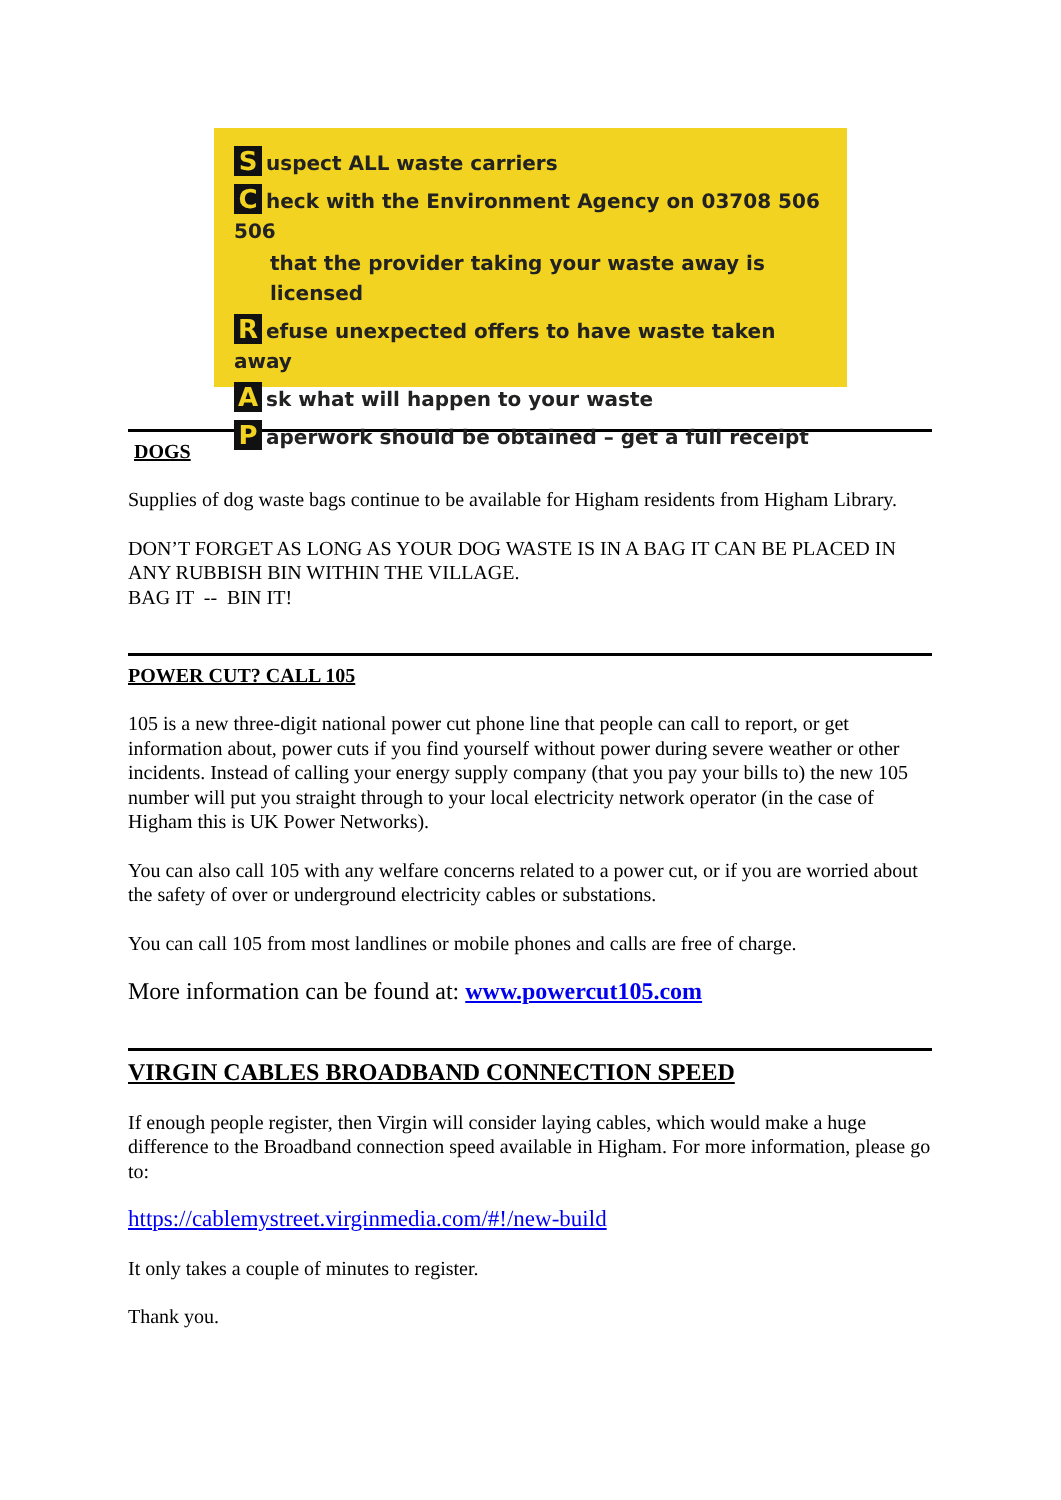Suspect ALL waste carriers
Check with the Environment Agency on 03708 506 506
that the provider taking your waste away is licensed
Refuse unexpected offers to have waste taken away
Ask what will happen to your waste
Paperwork should be obtained – get a full receipt
DOGS
Supplies of dog waste bags continue to be available for Higham residents from Higham Library.
DON’T FORGET AS LONG AS YOUR DOG WASTE IS IN A BAG IT CAN BE PLACED IN ANY RUBBISH BIN WITHIN THE VILLAGE.
BAG IT -- BIN IT!
POWER CUT? CALL 105
105 is a new three-digit national power cut phone line that people can call to report, or get information about, power cuts if you find yourself without power during severe weather or other incidents. Instead of calling your energy supply company (that you pay your bills to) the new 105 number will put you straight through to your local electricity network operator (in the case of Higham this is UK Power Networks).
You can also call 105 with any welfare concerns related to a power cut, or if you are worried about the safety of over or underground electricity cables or substations.
You can call 105 from most landlines or mobile phones and calls are free of charge.
More information can be found at: www.powercut105.com
VIRGIN CABLES BROADBAND CONNECTION SPEED
If enough people register, then Virgin will consider laying cables, which would make a huge difference to the Broadband connection speed available in Higham. For more information, please go to:
https://cablemystreet.virginmedia.com/#!/new-build
It only takes a couple of minutes to register.
Thank you.